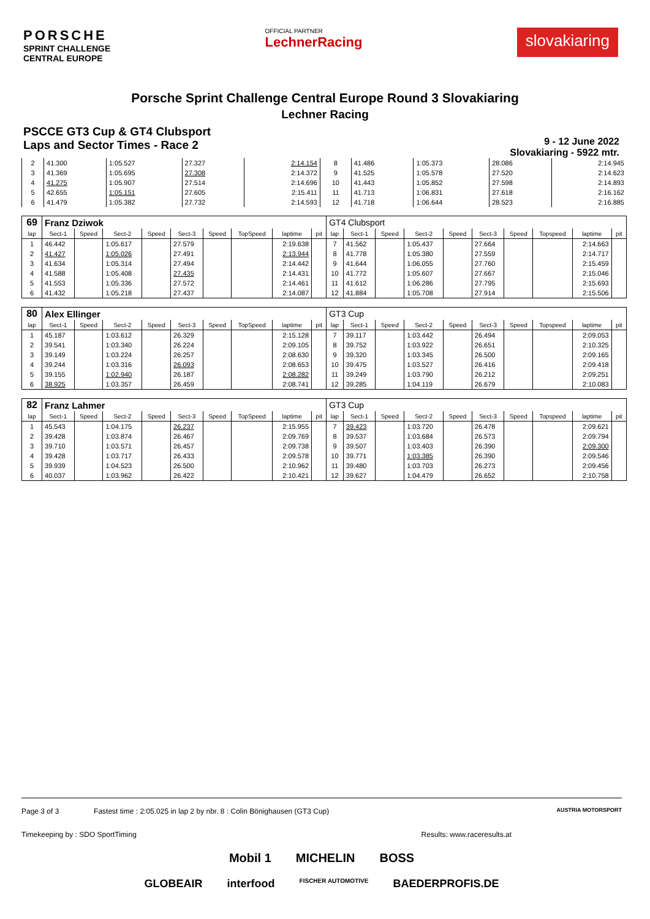PORSCHE
SPRINT CHALLENGE
CENTRAL EUROPE
OFFICIAL PARTNER
LechnerRacing
slovakiaring
Porsche Sprint Challenge Central Europe Round 3 Slovakiaring
Lechner Racing
PSCCE GT3 Cup & GT4 Clubsport
Laps and Sector Times - Race 2
9 - 12 June 2022
Slovakiaring - 5922 mtr.
| 2 | 41.300 | 1:05.527 | 27.327 | 2:14.154 | 8 | 41.486 | 1:05.373 | 28.086 | 2:14.945 |
| 3 | 41.369 | 1:05.695 | 27.308 | 2:14.372 | 9 | 41.525 | 1:05.578 | 27.520 | 2:14.623 |
| 4 | 41.275 | 1:05.907 | 27.514 | 2:14.696 | 10 | 41.443 | 1:05.852 | 27.598 | 2:14.893 |
| 5 | 42.655 | 1:05.151 | 27.605 | 2:15.411 | 11 | 41.713 | 1:06.831 | 27.618 | 2:16.162 |
| 6 | 41.479 | 1:05.382 | 27.732 | 2:14.593 | 12 | 41.718 | 1:06.644 | 28.523 | 2:16.885 |
| 69 | Franz Dziwok | | | | | | | | | GT4 Clubsport | | | | | | | | | |
| lap | Sect-1 | Speed | Sect-2 | Speed | Sect-3 | Speed | TopSpeed | laptime | pit | lap | Sect-1 | Speed | Sect-2 | Speed | Sect-3 | Speed | Topspeed | laptime | pit |
| 1 | 46.442 | | 1:05.617 | | 27.579 | | | 2:19.638 | | 7 | 41.562 | | 1:05.437 | | 27.664 | | | 2:14.663 | |
| 2 | 41.427 | | 1:05.026 | | 27.491 | | | 2:13.944 | | 8 | 41.778 | | 1:05.380 | | 27.559 | | | 2:14.717 | |
| 3 | 41.634 | | 1:05.314 | | 27.494 | | | 2:14.442 | | 9 | 41.644 | | 1:06.055 | | 27.760 | | | 2:15.459 | |
| 4 | 41.588 | | 1:05.408 | | 27.435 | | | 2:14.431 | | 10 | 41.772 | | 1:05.607 | | 27.667 | | | 2:15.046 | |
| 5 | 41.553 | | 1:05.336 | | 27.572 | | | 2:14.461 | | 11 | 41.612 | | 1:06.286 | | 27.795 | | | 2:15.693 | |
| 6 | 41.432 | | 1:05.218 | | 27.437 | | | 2:14.087 | | 12 | 41.884 | | 1:05.708 | | 27.914 | | | 2:15.506 | |
| 80 | Alex Ellinger | | | | | | | | | GT3 Cup | | | | | | | | | |
| lap | Sect-1 | Speed | Sect-2 | Speed | Sect-3 | Speed | TopSpeed | laptime | pit | lap | Sect-1 | Speed | Sect-2 | Speed | Sect-3 | Speed | Topspeed | laptime | pit |
| 1 | 45.187 | | 1:03.612 | | 26.329 | | | 2:15.128 | | 7 | 39.117 | | 1:03.442 | | 26.494 | | | 2:09.053 | |
| 2 | 39.541 | | 1:03.340 | | 26.224 | | | 2:09.105 | | 8 | 39.752 | | 1:03.922 | | 26.651 | | | 2:10.325 | |
| 3 | 39.149 | | 1:03.224 | | 26.257 | | | 2:08.630 | | 9 | 39.320 | | 1:03.345 | | 26.500 | | | 2:09.165 | |
| 4 | 39.244 | | 1:03.316 | | 26.093 | | | 2:08.653 | | 10 | 39.475 | | 1:03.527 | | 26.416 | | | 2:09.418 | |
| 5 | 39.155 | | 1:02.940 | | 26.187 | | | 2:08.282 | | 11 | 39.249 | | 1:03.790 | | 26.212 | | | 2:09.251 | |
| 6 | 38.925 | | 1:03.357 | | 26.459 | | | 2:08.741 | | 12 | 39.285 | | 1:04.119 | | 26.679 | | | 2:10.083 | |
| 82 | Franz Lahmer | | | | | | | | | GT3 Cup | | | | | | | | | |
| lap | Sect-1 | Speed | Sect-2 | Speed | Sect-3 | Speed | TopSpeed | laptime | pit | lap | Sect-1 | Speed | Sect-2 | Speed | Sect-3 | Speed | Topspeed | laptime | pit |
| 1 | 45.543 | | 1:04.175 | | 26.237 | | | 2:15.955 | | 7 | 39.423 | | 1:03.720 | | 26.478 | | | 2:09.621 | |
| 2 | 39.428 | | 1:03.874 | | 26.467 | | | 2:09.769 | | 8 | 39.537 | | 1:03.684 | | 26.573 | | | 2:09.794 | |
| 3 | 39.710 | | 1:03.571 | | 26.457 | | | 2:09.738 | | 9 | 39.507 | | 1:03.403 | | 26.390 | | | 2:09.300 | |
| 4 | 39.428 | | 1:03.717 | | 26.433 | | | 2:09.578 | | 10 | 39.771 | | 1:03.385 | | 26.390 | | | 2:09.546 | |
| 5 | 39.939 | | 1:04.523 | | 26.500 | | | 2:10.962 | | 11 | 39.480 | | 1:03.703 | | 26.273 | | | 2:09.456 | |
| 6 | 40.037 | | 1:03.962 | | 26.422 | | | 2:10.421 | | 12 | 39.627 | | 1:04.479 | | 26.652 | | | 2:10.758 | |
Page 3 of 3 Fastest time : 2:05.025 in lap 2 by nbr. 8 : Colin Bönighausen (GT3 Cup) AUSTRIA MOTORSPORT
Timekeeping by : SDO SportTiming Results: www.raceresults.at
Mobil 1 MICHELIN BOSS
GLOBEAIR interfood FISCHER AUTOMOTIVE BAEDERPROFIS.DE